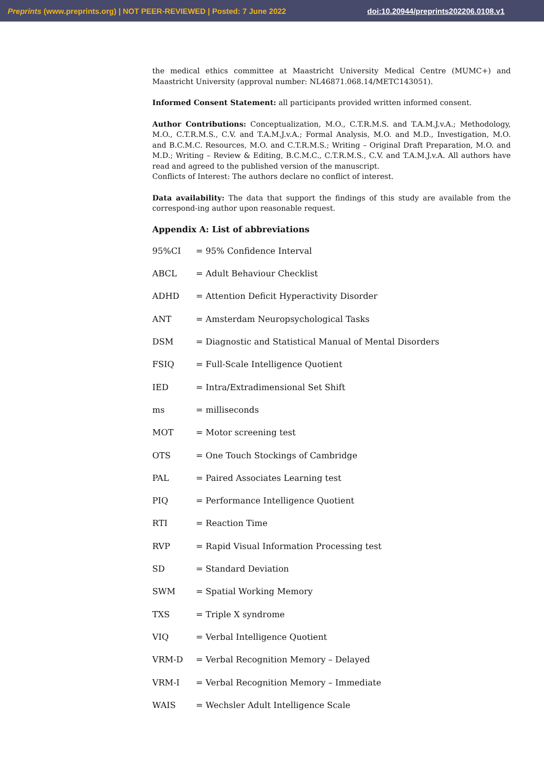Preprints (www.preprints.org) | NOT PEER-REVIEWED | Posted: 7 June 2022 doi:10.20944/preprints202206.0108.v1
the medical ethics committee at Maastricht University Medical Centre (MUMC+) and Maastricht University (approval number: NL46871.068.14/METC143051).
Informed Consent Statement: all participants provided written informed consent.
Author Contributions: Conceptualization, M.O., C.T.R.M.S. and T.A.M.J.v.A.; Methodology, M.O., C.T.R.M.S., C.V. and T.A.M.J.v.A.; Formal Analysis, M.O. and M.D., Investigation, M.O. and B.C.M.C. Resources, M.O. and C.T.R.M.S.; Writing – Original Draft Preparation, M.O. and M.D.; Writing – Review & Editing, B.C.M.C., C.T.R.M.S., C.V. and T.A.M.J.v.A. All authors have read and agreed to the published version of the manuscript.
Conflicts of Interest: The authors declare no conflict of interest.
Data availability: The data that support the findings of this study are available from the correspond-ing author upon reasonable request.
Appendix A: List of abbreviations
| 95%CI | = 95% Confidence Interval |
| ABCL | = Adult Behaviour Checklist |
| ADHD | = Attention Deficit Hyperactivity Disorder |
| ANT | = Amsterdam Neuropsychological Tasks |
| DSM | = Diagnostic and Statistical Manual of Mental Disorders |
| FSIQ | = Full-Scale Intelligence Quotient |
| IED | = Intra/Extradimensional Set Shift |
| ms | = milliseconds |
| MOT | = Motor screening test |
| OTS | = One Touch Stockings of Cambridge |
| PAL | = Paired Associates Learning test |
| PIQ | = Performance Intelligence Quotient |
| RTI | = Reaction Time |
| RVP | = Rapid Visual Information Processing test |
| SD | = Standard Deviation |
| SWM | = Spatial Working Memory |
| TXS | = Triple X syndrome |
| VIQ | = Verbal Intelligence Quotient |
| VRM-D | = Verbal Recognition Memory – Delayed |
| VRM-I | = Verbal Recognition Memory – Immediate |
| WAIS | = Wechsler Adult Intelligence Scale |